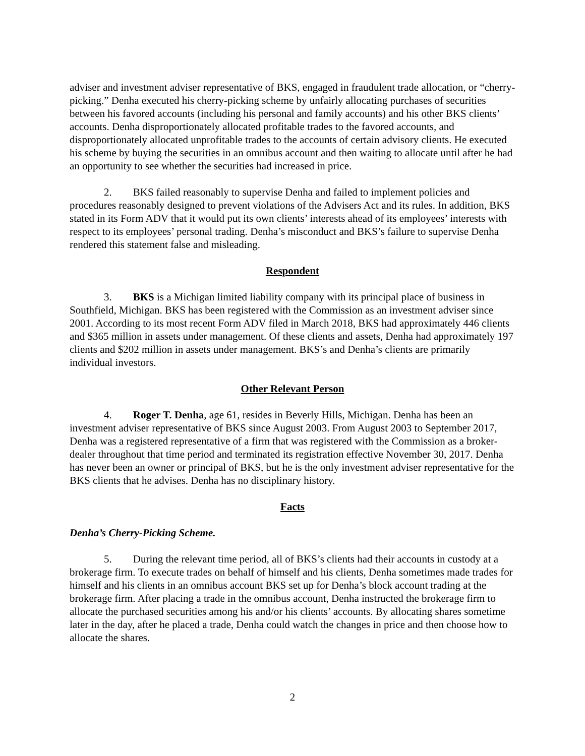adviser and investment adviser representative of BKS, engaged in fraudulent trade allocation, or “cherry-picking.” Denha executed his cherry-picking scheme by unfairly allocating purchases of securities between his favored accounts (including his personal and family accounts) and his other BKS clients’ accounts. Denha disproportionately allocated profitable trades to the favored accounts, and disproportionately allocated unprofitable trades to the accounts of certain advisory clients. He executed his scheme by buying the securities in an omnibus account and then waiting to allocate until after he had an opportunity to see whether the securities had increased in price.
2. BKS failed reasonably to supervise Denha and failed to implement policies and procedures reasonably designed to prevent violations of the Advisers Act and its rules. In addition, BKS stated in its Form ADV that it would put its own clients’ interests ahead of its employees’ interests with respect to its employees’ personal trading. Denha’s misconduct and BKS’s failure to supervise Denha rendered this statement false and misleading.
Respondent
3. BKS is a Michigan limited liability company with its principal place of business in Southfield, Michigan. BKS has been registered with the Commission as an investment adviser since 2001. According to its most recent Form ADV filed in March 2018, BKS had approximately 446 clients and $365 million in assets under management. Of these clients and assets, Denha had approximately 197 clients and $202 million in assets under management. BKS’s and Denha’s clients are primarily individual investors.
Other Relevant Person
4. Roger T. Denha, age 61, resides in Beverly Hills, Michigan. Denha has been an investment adviser representative of BKS since August 2003. From August 2003 to September 2017, Denha was a registered representative of a firm that was registered with the Commission as a broker-dealer throughout that time period and terminated its registration effective November 30, 2017. Denha has never been an owner or principal of BKS, but he is the only investment adviser representative for the BKS clients that he advises. Denha has no disciplinary history.
Facts
Denha’s Cherry-Picking Scheme.
5. During the relevant time period, all of BKS’s clients had their accounts in custody at a brokerage firm. To execute trades on behalf of himself and his clients, Denha sometimes made trades for himself and his clients in an omnibus account BKS set up for Denha’s block account trading at the brokerage firm. After placing a trade in the omnibus account, Denha instructed the brokerage firm to allocate the purchased securities among his and/or his clients’ accounts. By allocating shares sometime later in the day, after he placed a trade, Denha could watch the changes in price and then choose how to allocate the shares.
2